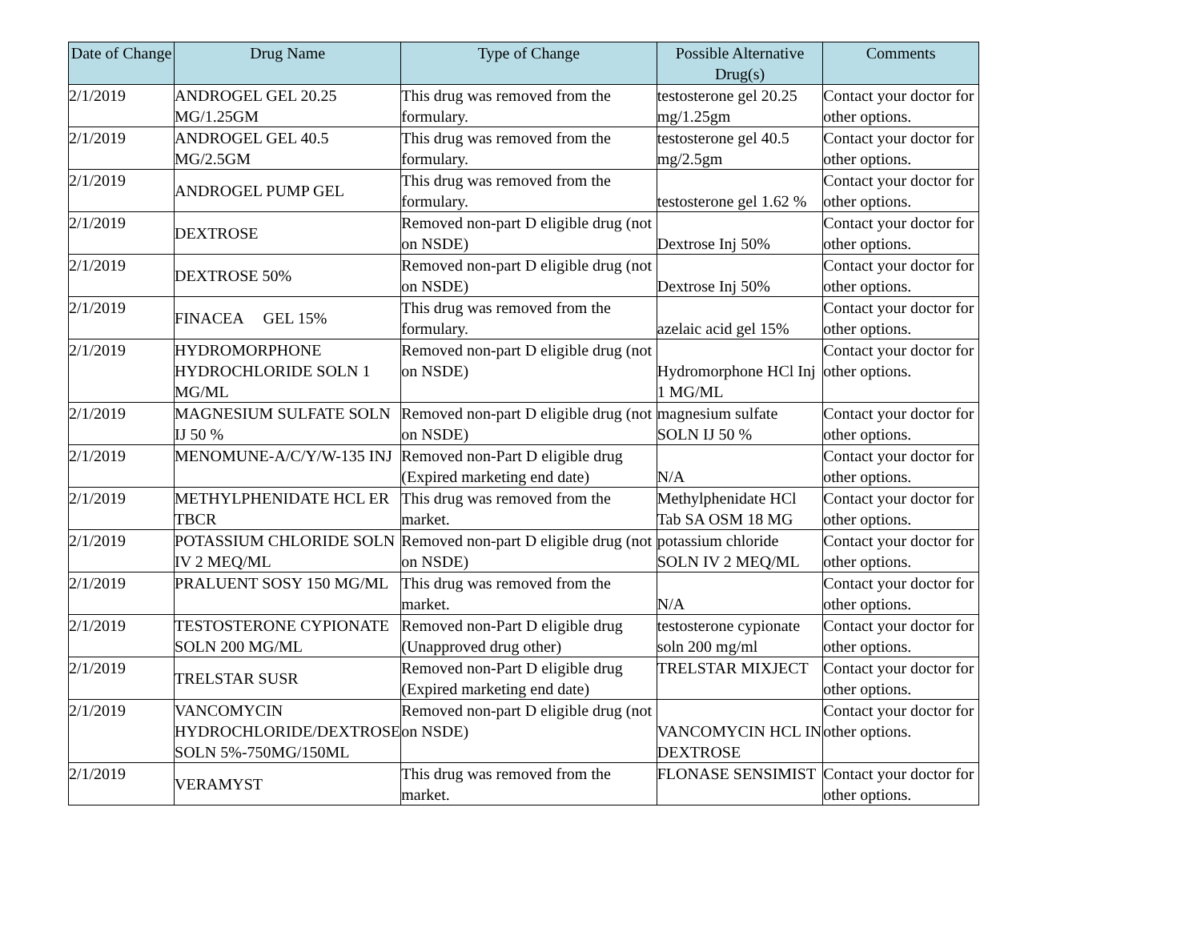| Date of Change | Drug Name | Type of Change | Possible Alternative Drug(s) | Comments |
| --- | --- | --- | --- | --- |
| 2/1/2019 | ANDROGEL GEL 20.25 MG/1.25GM | This drug was removed from the formulary. | testosterone gel 20.25 mg/1.25gm | Contact your doctor for other options. |
| 2/1/2019 | ANDROGEL GEL 40.5 MG/2.5GM | This drug was removed from the formulary. | testosterone gel 40.5 mg/2.5gm | Contact your doctor for other options. |
| 2/1/2019 | ANDROGEL PUMP GEL | This drug was removed from the formulary. | testosterone gel 1.62 % | Contact your doctor for other options. |
| 2/1/2019 | DEXTROSE | Removed non-part D eligible drug (not on NSDE) | Dextrose Inj 50% | Contact your doctor for other options. |
| 2/1/2019 | DEXTROSE 50% | Removed non-part D eligible drug (not on NSDE) | Dextrose Inj 50% | Contact your doctor for other options. |
| 2/1/2019 | FINACEA GEL 15% | This drug was removed from the formulary. | azelaic acid gel 15% | Contact your doctor for other options. |
| 2/1/2019 | HYDROMORPHONE HYDROCHLORIDE SOLN 1 MG/ML | Removed non-part D eligible drug (not on NSDE) | Hydromorphone HCl Inj 1 MG/ML | Contact your doctor for other options. |
| 2/1/2019 | MAGNESIUM SULFATE SOLN IJ 50 % | Removed non-part D eligible drug (not on NSDE) | magnesium sulfate SOLN IJ 50 % | Contact your doctor for other options. |
| 2/1/2019 | MENOMUNE-A/C/Y/W-135 INJ | Removed non-Part D eligible drug (Expired marketing end date) | N/A | Contact your doctor for other options. |
| 2/1/2019 | METHYLPHENIDATE HCL ER TBCR | This drug was removed from the market. | Methylphenidate HCl Tab SA OSM 18 MG | Contact your doctor for other options. |
| 2/1/2019 | POTASSIUM CHLORIDE SOLN IV 2 MEQ/ML | Removed non-part D eligible drug (not on NSDE) | potassium chloride SOLN IV 2 MEQ/ML | Contact your doctor for other options. |
| 2/1/2019 | PRALUENT SOSY 150 MG/ML | This drug was removed from the market. | N/A | Contact your doctor for other options. |
| 2/1/2019 | TESTOSTERONE CYPIONATE SOLN 200 MG/ML | Removed non-Part D eligible drug (Unapproved drug other) | testosterone cypionate soln 200 mg/ml | Contact your doctor for other options. |
| 2/1/2019 | TRELSTAR SUSR | Removed non-Part D eligible drug (Expired marketing end date) | TRELSTAR MIXJECT | Contact your doctor for other options. |
| 2/1/2019 | VANCOMYCIN HYDROCHLORIDE/DEXTROSE SOLN 5%-750MG/150ML | Removed non-part D eligible drug (not on NSDE) | VANCOMYCIN HCL IN DEXTROSE | Contact your doctor for other options. |
| 2/1/2019 | VERAMYST | This drug was removed from the market. | FLONASE SENSIMIST | Contact your doctor for other options. |